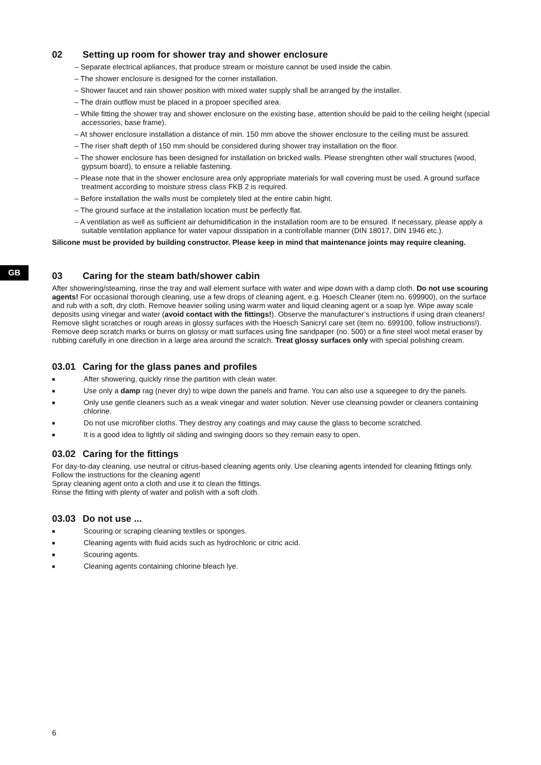GB
02 Setting up room for shower tray and shower enclosure
– Separate electrical apliances, that produce stream or moisture cannot be used inside the cabin.
– The shower enclosure is designed for the corner installation.
– Shower faucet and rain shower position with mixed water supply shall be arranged by the installer.
– The drain outflow must be placed in a propoer specified area.
– While fitting the shower tray and shower enclosure on the existing base, attention should be paid to the ceiling height (special accessories, base frame).
– At shower enclosure installation a distance of min. 150 mm above the shower enclosure to the ceiling must be assured.
– The riser shaft depth of 150 mm should be considered during shower tray installation on the floor.
– The shower enclosure has been designed for installation on bricked walls. Please strenghten other wall structures (wood, gypsum board), to ensure a reliable fastening.
– Please note that in the shower enclosure area only appropriate materials for wall covering must be used. A ground surface treatment according to moisture stress class FKB 2 is required.
– Before installation the walls must be completely tiled at the entire cabin hight.
– The ground surface at the installation location must be perfectly flat.
– A ventilation as well as sufficient air dehumidification in the installation room are to be ensured. If necessary, please apply a suitable ventilation appliance for water vapour dissipation in a controllable manner (DIN 18017, DIN 1946 etc.).
Silicone must be provided by building constructor. Please keep in mind that maintenance joints may require cleaning.
03 Caring for the steam bath/shower cabin
After showering/steaming, rinse the tray and wall element surface with water and wipe down with a damp cloth. Do not use scouring agents! For occasional thorough cleaning, use a few drops of cleaning agent, e.g. Hoesch Cleaner (item no. 699900), on the surface and rub with a soft, dry cloth. Remove heavier soiling using warm water and liquid cleaning agent or a soap lye. Wipe away scale deposits using vinegar and water (avoid contact with the fittings!). Observe the manufacturer’s instructions if using drain cleaners!
Remove slight scratches or rough areas in glossy surfaces with the Hoesch Sanicryl care set (item no. 699100, follow instructions!). Remove deep scratch marks or burns on glossy or matt surfaces using fine sandpaper (no. 500) or a fine steel wool metal eraser by rubbing carefully in one direction in a large area around the scratch. Treat glossy surfaces only with special polishing cream.
03.01 Caring for the glass panes and profiles
■ After showering, quickly rinse the partition with clean water.
■ Use only a damp rag (never dry) to wipe down the panels and frame. You can also use a squeegee to dry the panels.
■ Only use gentle cleaners such as a weak vinegar and water solution. Never use cleansing powder or cleaners containing chlorine.
■ Do not use microfiber cloths. They destroy any coatings and may cause the glass to become scratched.
■ It is a good idea to lightly oil sliding and swinging doors so they remain easy to open.
03.02 Caring for the fittings
For day-to-day cleaning, use neutral or citrus-based cleaning agents only. Use cleaning agents intended for cleaning fittings only. Follow the instructions for the cleaning agent!
Spray cleaning agent onto a cloth and use it to clean the fittings.
Rinse the fitting with plenty of water and polish with a soft cloth.
03.03 Do not use ...
■ Scouring or scraping cleaning textiles or sponges.
■ Cleaning agents with fluid acids such as hydrochloric or citric acid.
■ Scouring agents.
■ Cleaning agents containing chlorine bleach lye.
6